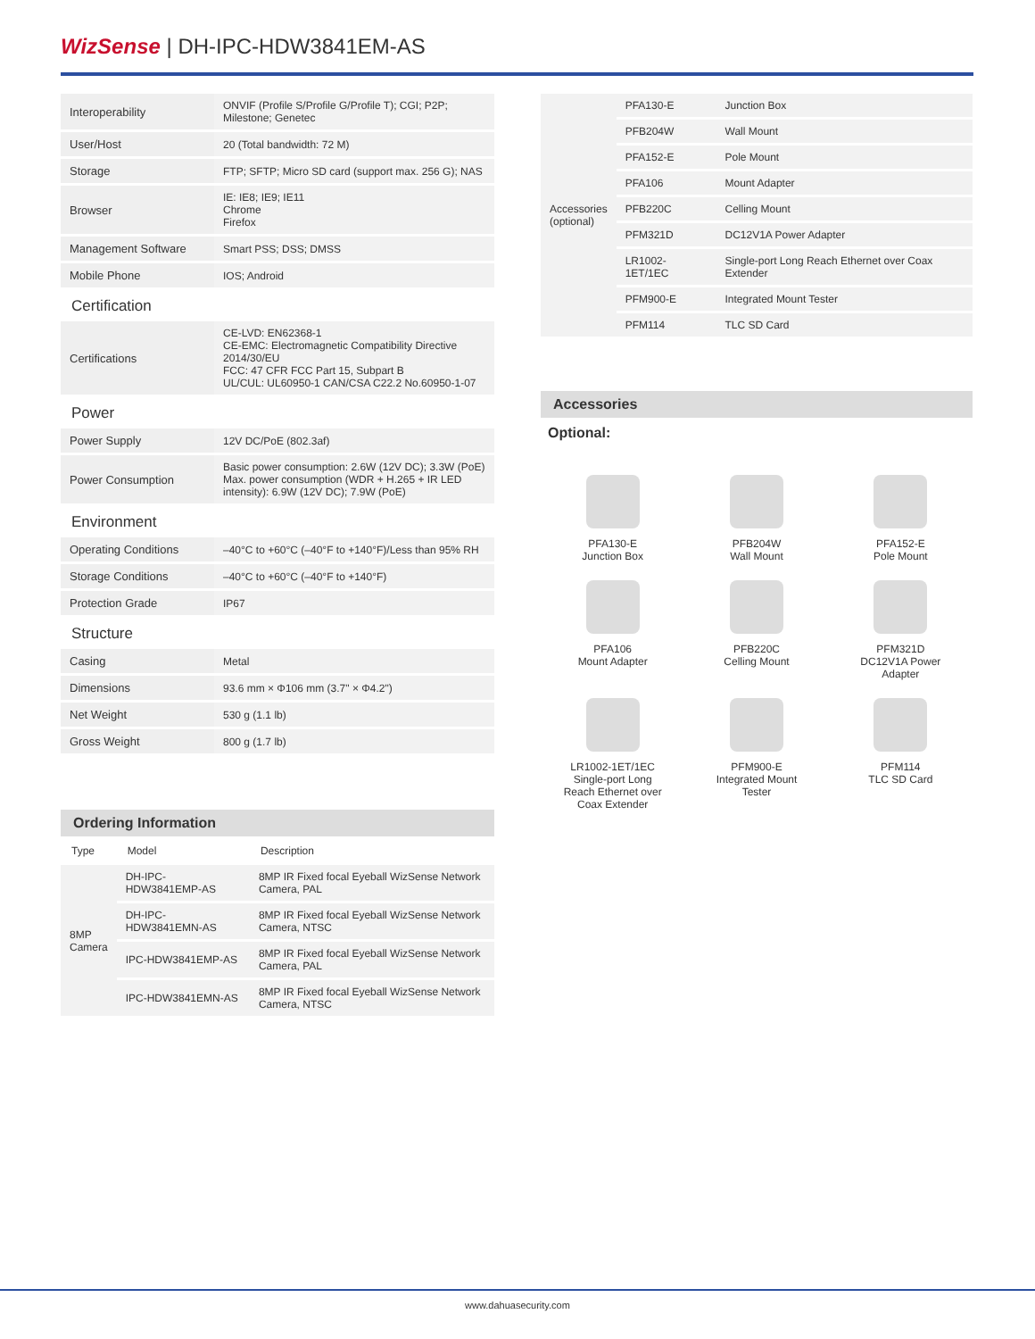WizSense | DH-IPC-HDW3841EM-AS
| Interoperability | ONVIF (Profile S/Profile G/Profile T); CGI; P2P; Milestone; Genetec |
| User/Host | 20 (Total bandwidth: 72 M) |
| Storage | FTP; SFTP; Micro SD card (support max. 256 G); NAS |
| Browser | IE: IE8; IE9; IE11 Chrome Firefox |
| Management Software | Smart PSS; DSS; DMSS |
| Mobile Phone | IOS; Android |
Certification
| Certifications | CE-LVD: EN62368-1 CE-EMC: Electromagnetic Compatibility Directive 2014/30/EU FCC: 47 CFR FCC Part 15, Subpart B UL/CUL: UL60950-1 CAN/CSA C22.2 No.60950-1-07 |
Power
| Power Supply | 12V DC/PoE (802.3af) |
| Power Consumption | Basic power consumption: 2.6W (12V DC); 3.3W (PoE) Max. power consumption (WDR + H.265 + IR LED intensity): 6.9W (12V DC); 7.9W (PoE) |
Environment
| Operating Conditions | –40°C to +60°C (–40°F to +140°F)/Less than 95% RH |
| Storage Conditions | –40°C to +60°C (–40°F to +140°F) |
| Protection Grade | IP67 |
Structure
| Casing | Metal |
| Dimensions | 93.6 mm × Φ106 mm (3.7" × Φ4.2") |
| Net Weight | 530 g (1.1 lb) |
| Gross Weight | 800 g (1.7 lb) |
Ordering Information
| Type | Model | Description |
| --- | --- | --- |
| 8MP Camera | DH-IPC-HDW3841EMP-AS | 8MP IR Fixed focal Eyeball WizSense Network Camera, PAL |
| | DH-IPC-HDW3841EMN-AS | 8MP IR Fixed focal Eyeball WizSense Network Camera, NTSC |
| | IPC-HDW3841EMP-AS | 8MP IR Fixed focal Eyeball WizSense Network Camera, PAL |
| | IPC-HDW3841EMN-AS | 8MP IR Fixed focal Eyeball WizSense Network Camera, NTSC |
| Accessories (optional) | PFA130-E | Junction Box |
| | PFB204W | Wall Mount |
| | PFA152-E | Pole Mount |
| | PFA106 | Mount Adapter |
| | PFB220C | Celling Mount |
| | PFM321D | DC12V1A Power Adapter |
| | LR1002-1ET/1EC | Single-port Long Reach Ethernet over Coax Extender |
| | PFM900-E | Integrated Mount Tester |
| | PFM114 | TLC SD Card |
Accessories
Optional:
PFA130-E
Junction Box
PFB204W
Wall Mount
PFA152-E
Pole Mount
PFA106
Mount Adapter
PFB220C
Celling Mount
PFM321D
DC12V1A Power
Adapter
LR1002-1ET/1EC
Single-port Long
Reach Ethernet over
Coax Extender
PFM900-E
Integrated Mount
Tester
PFM114
TLC SD Card
www.dahuasecurity.com